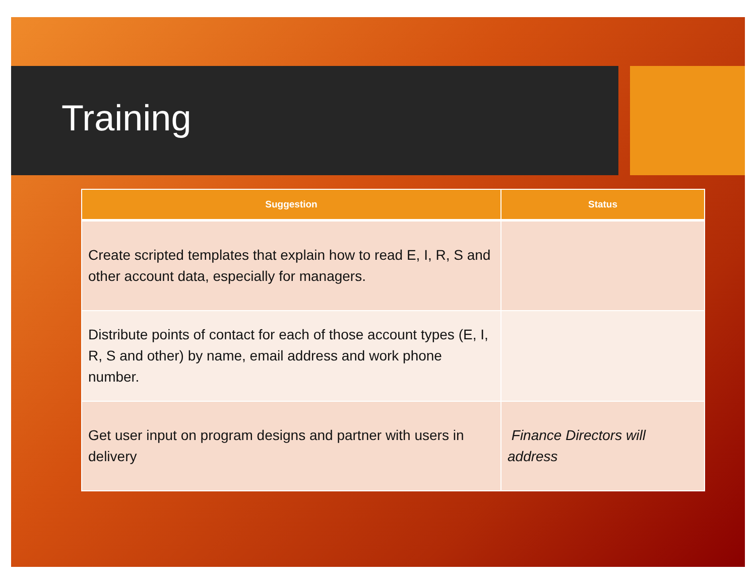Training
| Suggestion | Status |
| --- | --- |
| Create scripted templates that explain how to read E, I, R, S and other account data, especially for managers. | |
| Distribute points of contact for each of those account types (E, I, R, S and other) by name, email address and work phone number. | |
| Get user input on program designs and partner with users in delivery | Finance Directors will address |